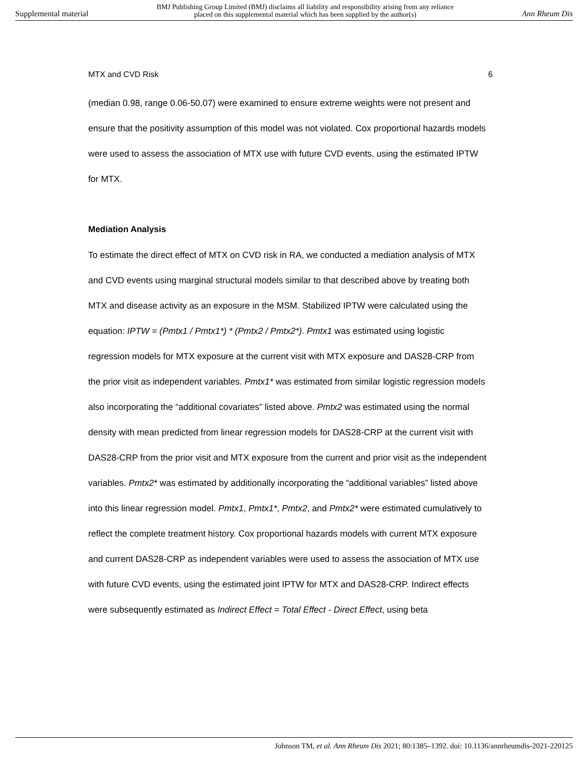Supplemental material BMJ Publishing Group Limited (BMJ) disclaims all liability and responsibility arising from any reliance
placed on this supplemental material which has been supplied by the author(s) Ann Rheum Dis
MTX and CVD Risk 6
(median 0.98, range 0.06-50.07) were examined to ensure extreme weights were not present and ensure that the positivity assumption of this model was not violated. Cox proportional hazards models were used to assess the association of MTX use with future CVD events, using the estimated IPTW for MTX.
Mediation Analysis
To estimate the direct effect of MTX on CVD risk in RA, we conducted a mediation analysis of MTX and CVD events using marginal structural models similar to that described above by treating both MTX and disease activity as an exposure in the MSM. Stabilized IPTW were calculated using the equation: IPTW = (Pmtx1 / Pmtx1*) * (Pmtx2 / Pmtx2*). Pmtx1 was estimated using logistic regression models for MTX exposure at the current visit with MTX exposure and DAS28-CRP from the prior visit as independent variables. Pmtx1* was estimated from similar logistic regression models also incorporating the “additional covariates” listed above. Pmtx2 was estimated using the normal density with mean predicted from linear regression models for DAS28-CRP at the current visit with DAS28-CRP from the prior visit and MTX exposure from the current and prior visit as the independent variables. Pmtx2* was estimated by additionally incorporating the “additional variables” listed above into this linear regression model. Pmtx1, Pmtx1*, Pmtx2, and Pmtx2* were estimated cumulatively to reflect the complete treatment history. Cox proportional hazards models with current MTX exposure and current DAS28-CRP as independent variables were used to assess the association of MTX use with future CVD events, using the estimated joint IPTW for MTX and DAS28-CRP. Indirect effects were subsequently estimated as Indirect Effect = Total Effect - Direct Effect, using beta
Johnson TM, et al. Ann Rheum Dis 2021; 80:1385–1392. doi: 10.1136/annrheumdis-2021-220125